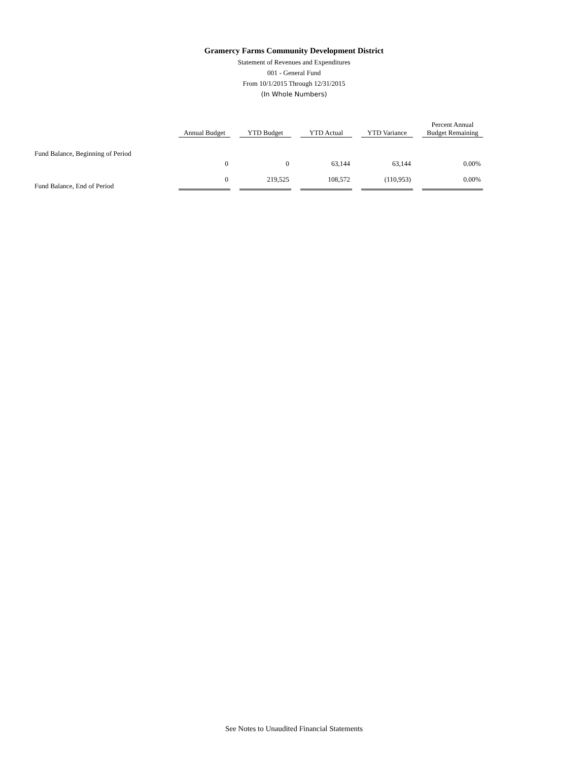Gramercy Farms Community Development District
Statement of Revenues and Expenditures
001 - General Fund
From 10/1/2015 Through 12/31/2015
(In Whole Numbers)
| | Annual Budget | | YTD Budget | | YTD Actual | | YTD Variance | | Percent Annual Budget Remaining |
| Fund Balance, Beginning of Period | | | | | | | | | |
| | 0 | | 0 | | 63,144 | | 63,144 | | 0.00% |
| Fund Balance, End of Period | 0 | | 219,525 | | 108,572 | | (110,953) | | 0.00% |
See Notes to Unaudited Financial Statements